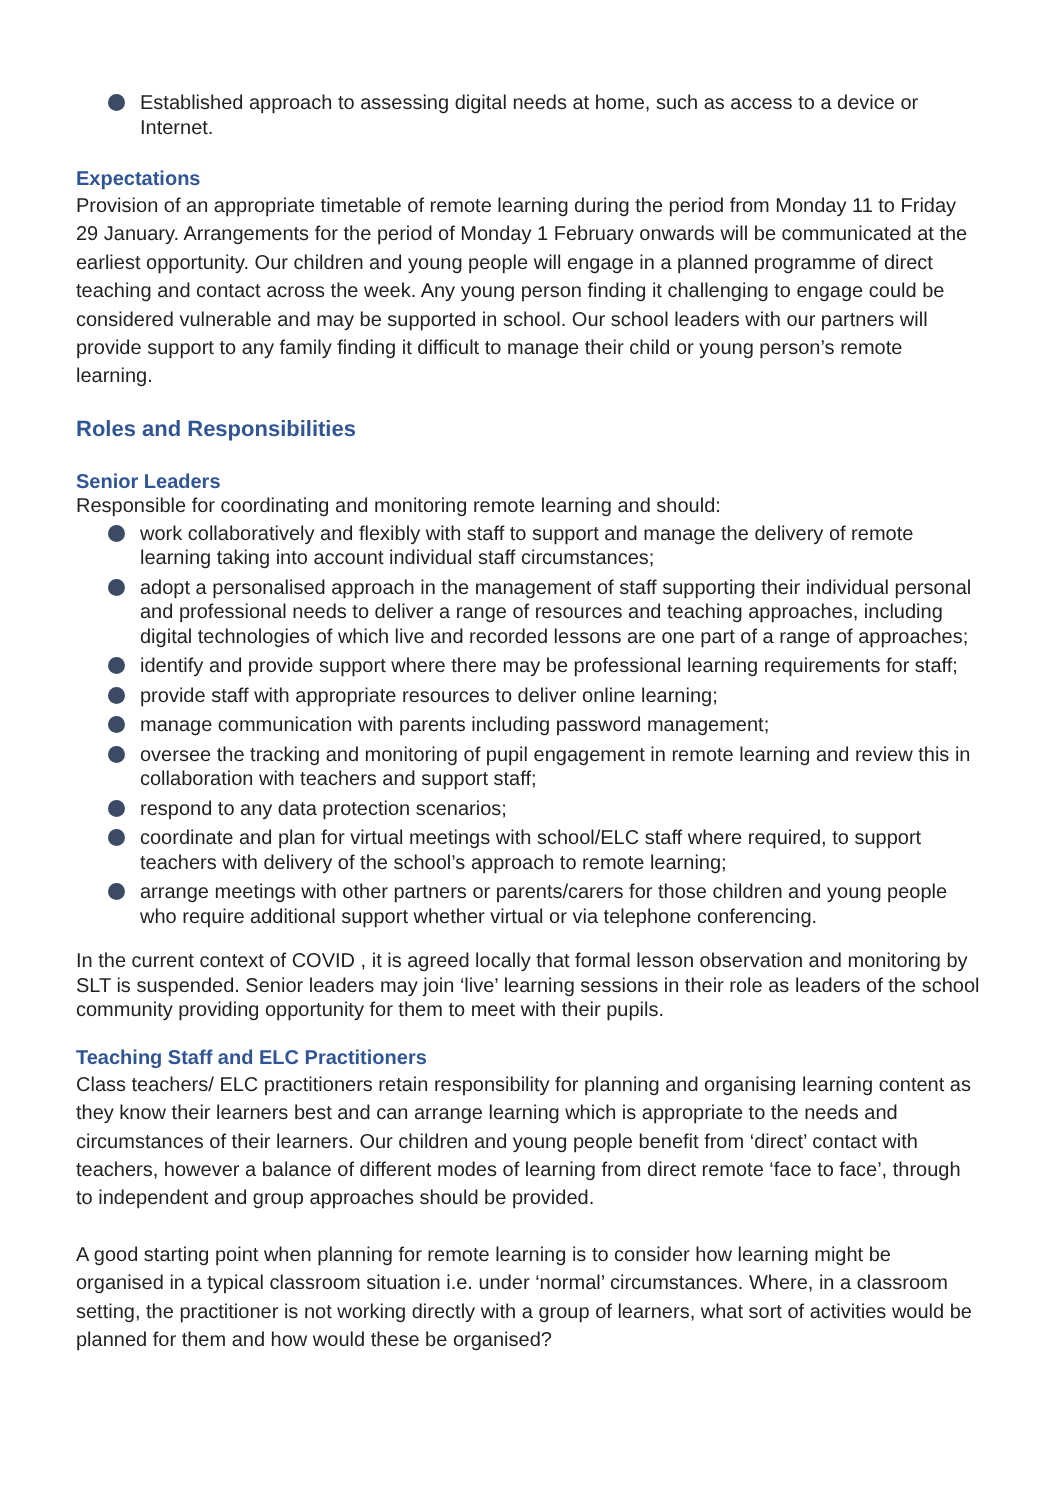Established approach to assessing digital needs at home, such as access to a device or Internet.
Expectations
Provision of an appropriate timetable of remote learning during the period from Monday 11 to Friday 29 January. Arrangements for the period of Monday 1 February onwards will be communicated at the earliest opportunity. Our children and young people will engage in a planned programme of direct teaching and contact across the week. Any young person finding it challenging to engage could be considered vulnerable and may be supported in school. Our school leaders with our partners will provide support to any family finding it difficult to manage their child or young person’s remote learning.
Roles and Responsibilities
Senior Leaders
Responsible for coordinating and monitoring remote learning and should:
work collaboratively and flexibly with staff to support and manage the delivery of remote learning taking into account individual staff circumstances;
adopt a personalised approach in the management of staff supporting their individual personal and professional needs to deliver a range of resources and teaching approaches, including digital technologies of which live and recorded lessons are one part of a range of approaches;
identify and provide support where there may be professional learning requirements for staff;
provide staff with appropriate resources to deliver online learning;
manage communication with parents including password management;
oversee the tracking and monitoring of pupil engagement in remote learning and review this in collaboration with teachers and support staff;
respond to any data protection scenarios;
coordinate and plan for virtual meetings with school/ELC staff where required, to support teachers with delivery of the school’s approach to remote learning;
arrange meetings with other partners or parents/carers for those children and young people who require additional support whether virtual or via telephone conferencing.
In the current context of COVID , it is agreed locally that formal lesson observation and monitoring by SLT is suspended. Senior leaders may join ‘live’ learning sessions in their role as leaders of the school community providing opportunity for them to meet with their pupils.
Teaching Staff and ELC Practitioners
Class teachers/ ELC practitioners retain responsibility for planning and organising learning content as they know their learners best and can arrange learning which is appropriate to the needs and circumstances of their learners. Our children and young people benefit from ‘direct’ contact with teachers, however a balance of different modes of learning from direct remote ‘face to face’, through to independent and group approaches should be provided.
A good starting point when planning for remote learning is to consider how learning might be organised in a typical classroom situation i.e. under ‘normal’ circumstances. Where, in a classroom setting, the practitioner is not working directly with a group of learners, what sort of activities would be planned for them and how would these be organised?